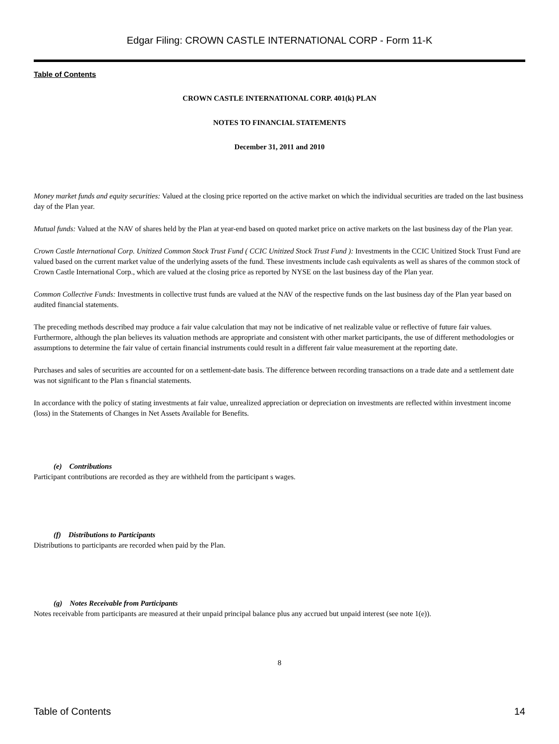Edgar Filing: CROWN CASTLE INTERNATIONAL CORP - Form 11-K
Table of Contents
CROWN CASTLE INTERNATIONAL CORP. 401(k) PLAN
NOTES TO FINANCIAL STATEMENTS
December 31, 2011 and 2010
Money market funds and equity securities: Valued at the closing price reported on the active market on which the individual securities are traded on the last business day of the Plan year.
Mutual funds: Valued at the NAV of shares held by the Plan at year-end based on quoted market price on active markets on the last business day of the Plan year.
Crown Castle International Corp. Unitized Common Stock Trust Fund ( CCIC Unitized Stock Trust Fund ): Investments in the CCIC Unitized Stock Trust Fund are valued based on the current market value of the underlying assets of the fund. These investments include cash equivalents as well as shares of the common stock of Crown Castle International Corp., which are valued at the closing price as reported by NYSE on the last business day of the Plan year.
Common Collective Funds: Investments in collective trust funds are valued at the NAV of the respective funds on the last business day of the Plan year based on audited financial statements.
The preceding methods described may produce a fair value calculation that may not be indicative of net realizable value or reflective of future fair values. Furthermore, although the plan believes its valuation methods are appropriate and consistent with other market participants, the use of different methodologies or assumptions to determine the fair value of certain financial instruments could result in a different fair value measurement at the reporting date.
Purchases and sales of securities are accounted for on a settlement-date basis. The difference between recording transactions on a trade date and a settlement date was not significant to the Plan s financial statements.
In accordance with the policy of stating investments at fair value, unrealized appreciation or depreciation on investments are reflected within investment income (loss) in the Statements of Changes in Net Assets Available for Benefits.
(e) Contributions
Participant contributions are recorded as they are withheld from the participant s wages.
(f) Distributions to Participants
Distributions to participants are recorded when paid by the Plan.
(g) Notes Receivable from Participants
Notes receivable from participants are measured at their unpaid principal balance plus any accrued but unpaid interest (see note 1(e)).
8
Table of Contents 14